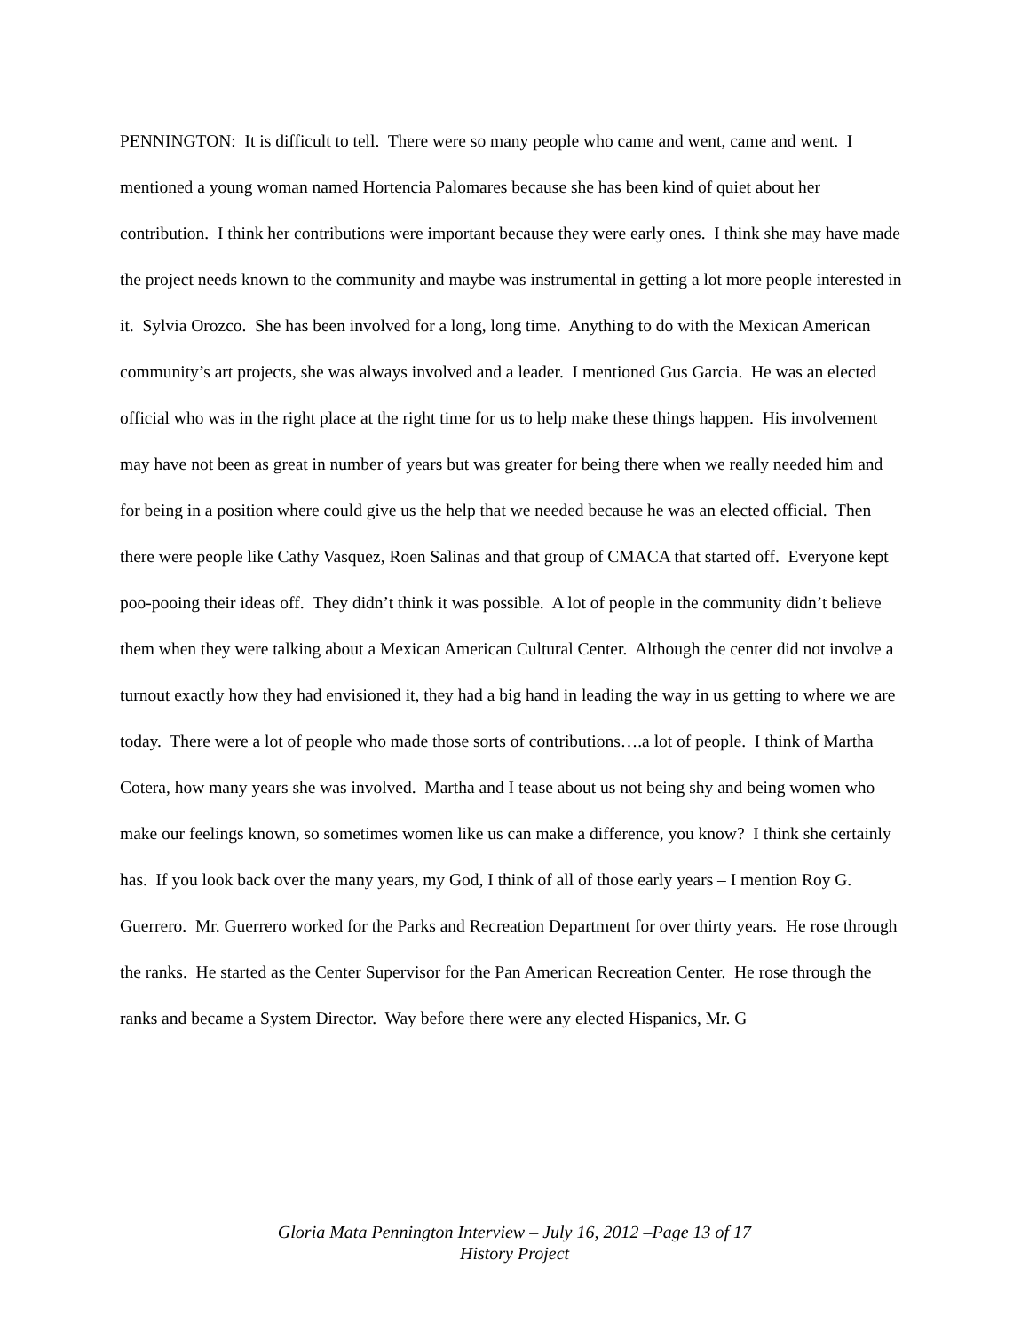PENNINGTON: It is difficult to tell. There were so many people who came and went, came and went. I mentioned a young woman named Hortencia Palomares because she has been kind of quiet about her contribution. I think her contributions were important because they were early ones. I think she may have made the project needs known to the community and maybe was instrumental in getting a lot more people interested in it. Sylvia Orozco. She has been involved for a long, long time. Anything to do with the Mexican American community’s art projects, she was always involved and a leader. I mentioned Gus Garcia. He was an elected official who was in the right place at the right time for us to help make these things happen. His involvement may have not been as great in number of years but was greater for being there when we really needed him and for being in a position where could give us the help that we needed because he was an elected official. Then there were people like Cathy Vasquez, Roen Salinas and that group of CMACA that started off. Everyone kept poo-pooing their ideas off. They didn’t think it was possible. A lot of people in the community didn’t believe them when they were talking about a Mexican American Cultural Center. Although the center did not involve a turnout exactly how they had envisioned it, they had a big hand in leading the way in us getting to where we are today. There were a lot of people who made those sorts of contributions….a lot of people. I think of Martha Cotera, how many years she was involved. Martha and I tease about us not being shy and being women who make our feelings known, so sometimes women like us can make a difference, you know? I think she certainly has. If you look back over the many years, my God, I think of all of those early years – I mention Roy G. Guerrero. Mr. Guerrero worked for the Parks and Recreation Department for over thirty years. He rose through the ranks. He started as the Center Supervisor for the Pan American Recreation Center. He rose through the ranks and became a System Director. Way before there were any elected Hispanics, Mr. G
Gloria Mata Pennington Interview – July 16, 2012 –Page 13 of 17
History Project